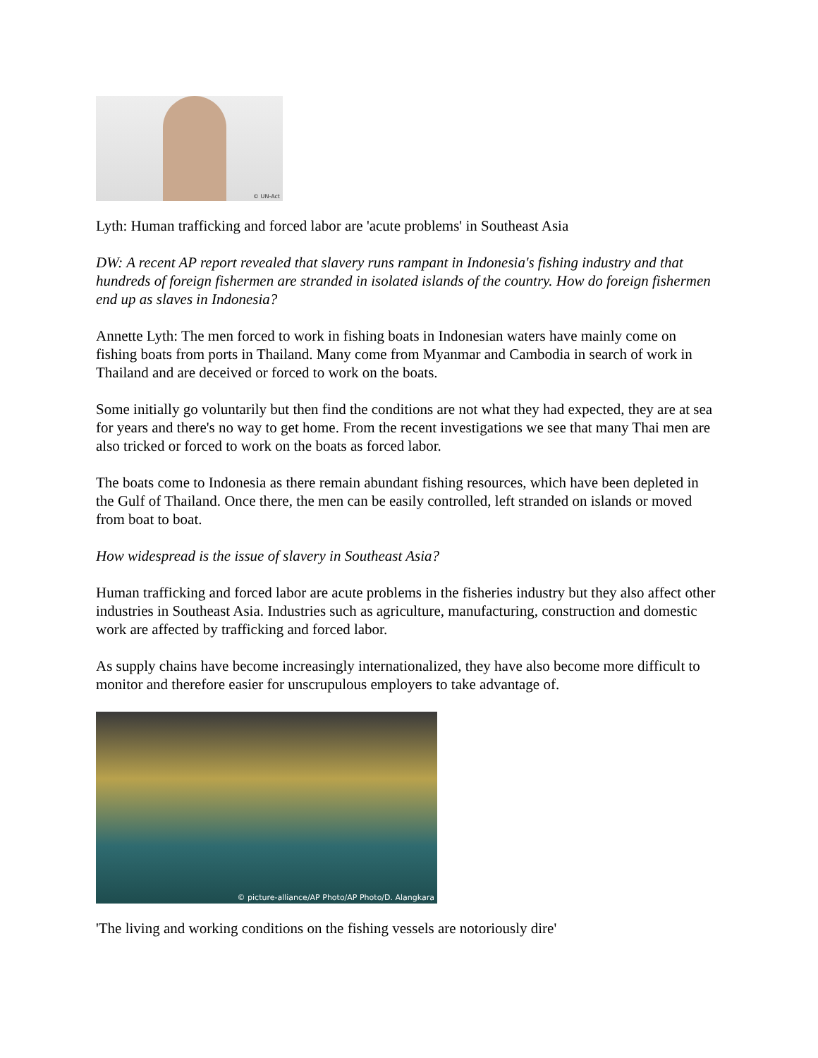© UN-Act
Lyth: Human trafficking and forced labor are 'acute problems' in Southeast Asia
DW: A recent AP report revealed that slavery runs rampant in Indonesia's fishing industry and that hundreds of foreign fishermen are stranded in isolated islands of the country. How do foreign fishermen end up as slaves in Indonesia?
Annette Lyth: The men forced to work in fishing boats in Indonesian waters have mainly come on fishing boats from ports in Thailand. Many come from Myanmar and Cambodia in search of work in Thailand and are deceived or forced to work on the boats.
Some initially go voluntarily but then find the conditions are not what they had expected, they are at sea for years and there's no way to get home. From the recent investigations we see that many Thai men are also tricked or forced to work on the boats as forced labor.
The boats come to Indonesia as there remain abundant fishing resources, which have been depleted in the Gulf of Thailand. Once there, the men can be easily controlled, left stranded on islands or moved from boat to boat.
How widespread is the issue of slavery in Southeast Asia?
Human trafficking and forced labor are acute problems in the fisheries industry but they also affect other industries in Southeast Asia. Industries such as agriculture, manufacturing, construction and domestic work are affected by trafficking and forced labor.
As supply chains have become increasingly internationalized, they have also become more difficult to monitor and therefore easier for unscrupulous employers to take advantage of.
© picture-alliance/AP Photo/AP Photo/D. Alangkara
'The living and working conditions on the fishing vessels are notoriously dire'